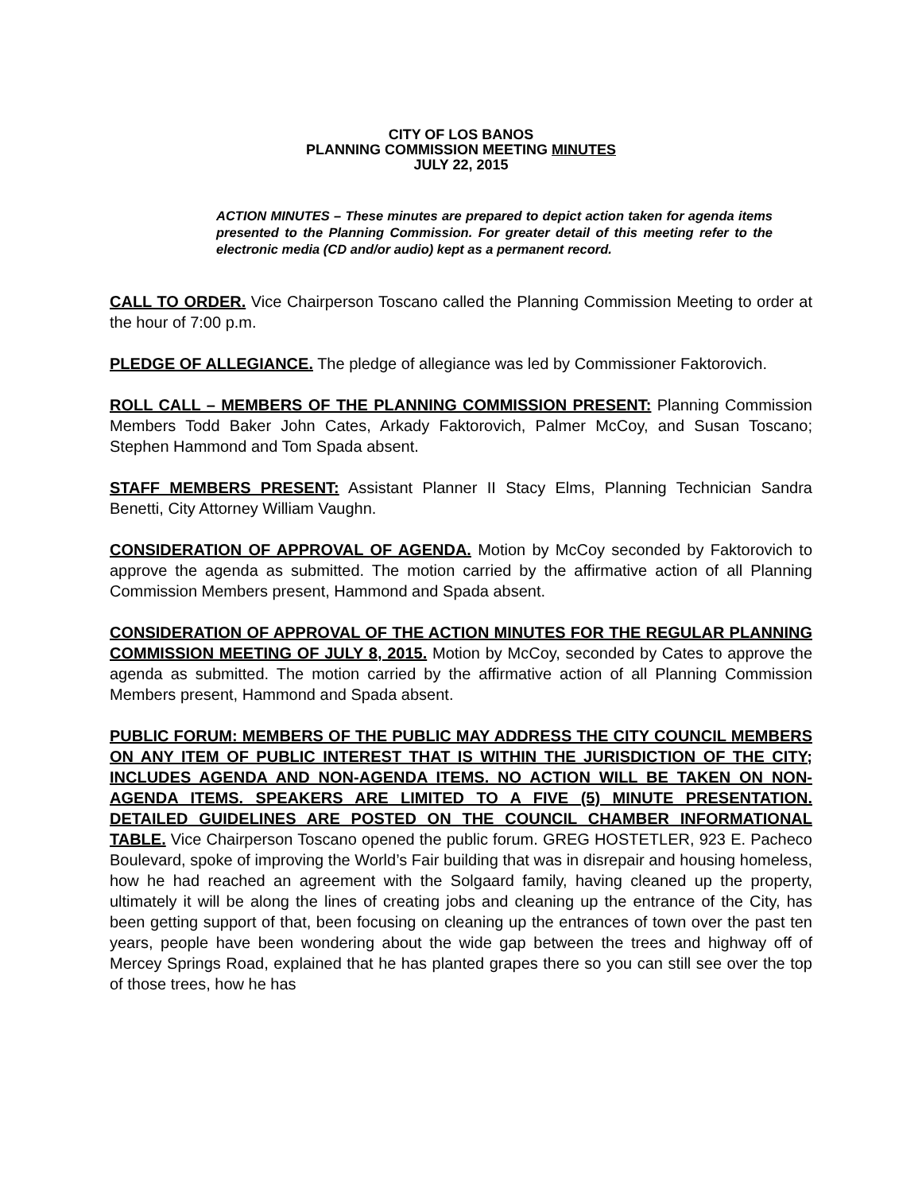CITY OF LOS BANOS
PLANNING COMMISSION MEETING MINUTES
JULY 22, 2015
ACTION MINUTES – These minutes are prepared to depict action taken for agenda items presented to the Planning Commission. For greater detail of this meeting refer to the electronic media (CD and/or audio) kept as a permanent record.
CALL TO ORDER. Vice Chairperson Toscano called the Planning Commission Meeting to order at the hour of 7:00 p.m.
PLEDGE OF ALLEGIANCE. The pledge of allegiance was led by Commissioner Faktorovich.
ROLL CALL – MEMBERS OF THE PLANNING COMMISSION PRESENT: Planning Commission Members Todd Baker John Cates, Arkady Faktorovich, Palmer McCoy, and Susan Toscano; Stephen Hammond and Tom Spada absent.
STAFF MEMBERS PRESENT: Assistant Planner II Stacy Elms, Planning Technician Sandra Benetti, City Attorney William Vaughn.
CONSIDERATION OF APPROVAL OF AGENDA. Motion by McCoy seconded by Faktorovich to approve the agenda as submitted. The motion carried by the affirmative action of all Planning Commission Members present, Hammond and Spada absent.
CONSIDERATION OF APPROVAL OF THE ACTION MINUTES FOR THE REGULAR PLANNING COMMISSION MEETING OF JULY 8, 2015. Motion by McCoy, seconded by Cates to approve the agenda as submitted. The motion carried by the affirmative action of all Planning Commission Members present, Hammond and Spada absent.
PUBLIC FORUM: MEMBERS OF THE PUBLIC MAY ADDRESS THE CITY COUNCIL MEMBERS ON ANY ITEM OF PUBLIC INTEREST THAT IS WITHIN THE JURISDICTION OF THE CITY; INCLUDES AGENDA AND NON-AGENDA ITEMS. NO ACTION WILL BE TAKEN ON NON-AGENDA ITEMS. SPEAKERS ARE LIMITED TO A FIVE (5) MINUTE PRESENTATION. DETAILED GUIDELINES ARE POSTED ON THE COUNCIL CHAMBER INFORMATIONAL TABLE. Vice Chairperson Toscano opened the public forum. GREG HOSTETLER, 923 E. Pacheco Boulevard, spoke of improving the World’s Fair building that was in disrepair and housing homeless, how he had reached an agreement with the Solgaard family, having cleaned up the property, ultimately it will be along the lines of creating jobs and cleaning up the entrance of the City, has been getting support of that, been focusing on cleaning up the entrances of town over the past ten years, people have been wondering about the wide gap between the trees and highway off of Mercey Springs Road, explained that he has planted grapes there so you can still see over the top of those trees, how he has